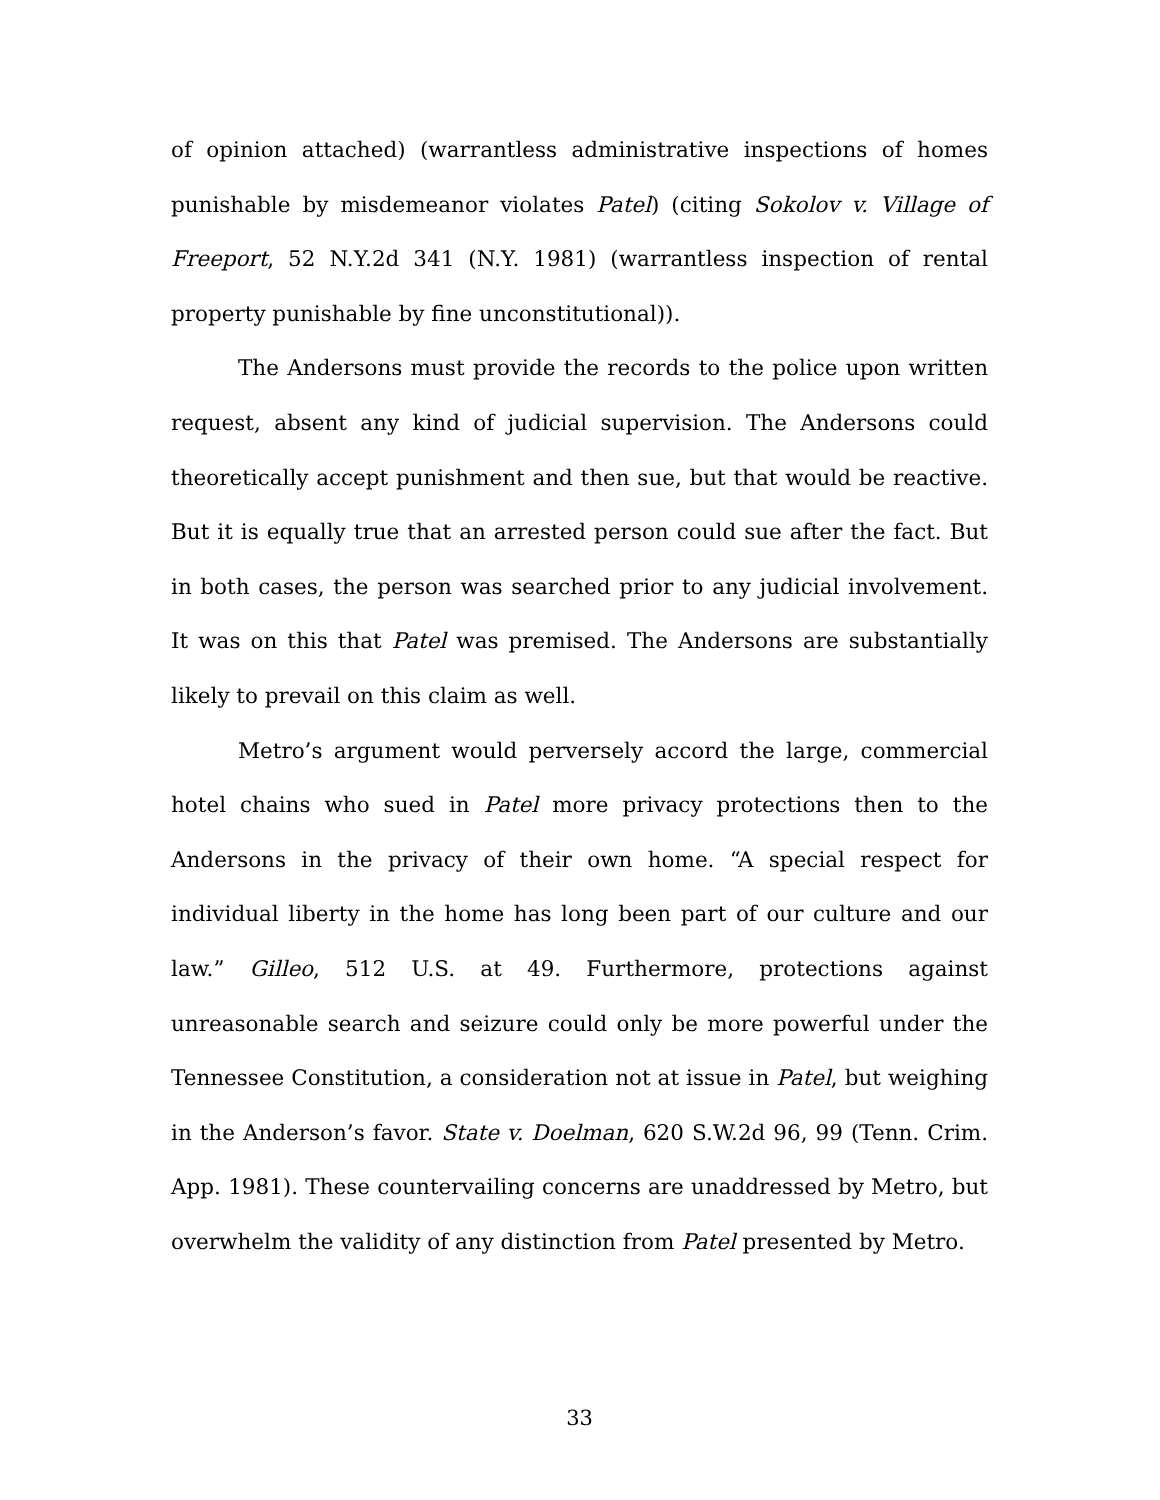of opinion attached) (warrantless administrative inspections of homes punishable by misdemeanor violates Patel) (citing Sokolov v. Village of Freeport, 52 N.Y.2d 341 (N.Y. 1981) (warrantless inspection of rental property punishable by fine unconstitutional)).
The Andersons must provide the records to the police upon written request, absent any kind of judicial supervision. The Andersons could theoretically accept punishment and then sue, but that would be reactive. But it is equally true that an arrested person could sue after the fact. But in both cases, the person was searched prior to any judicial involvement. It was on this that Patel was premised. The Andersons are substantially likely to prevail on this claim as well.
Metro’s argument would perversely accord the large, commercial hotel chains who sued in Patel more privacy protections then to the Andersons in the privacy of their own home. “A special respect for individual liberty in the home has long been part of our culture and our law.” Gilleo, 512 U.S. at 49. Furthermore, protections against unreasonable search and seizure could only be more powerful under the Tennessee Constitution, a consideration not at issue in Patel, but weighing in the Anderson’s favor. State v. Doelman, 620 S.W.2d 96, 99 (Tenn. Crim. App. 1981). These countervailing concerns are unaddressed by Metro, but overwhelm the validity of any distinction from Patel presented by Metro.
33